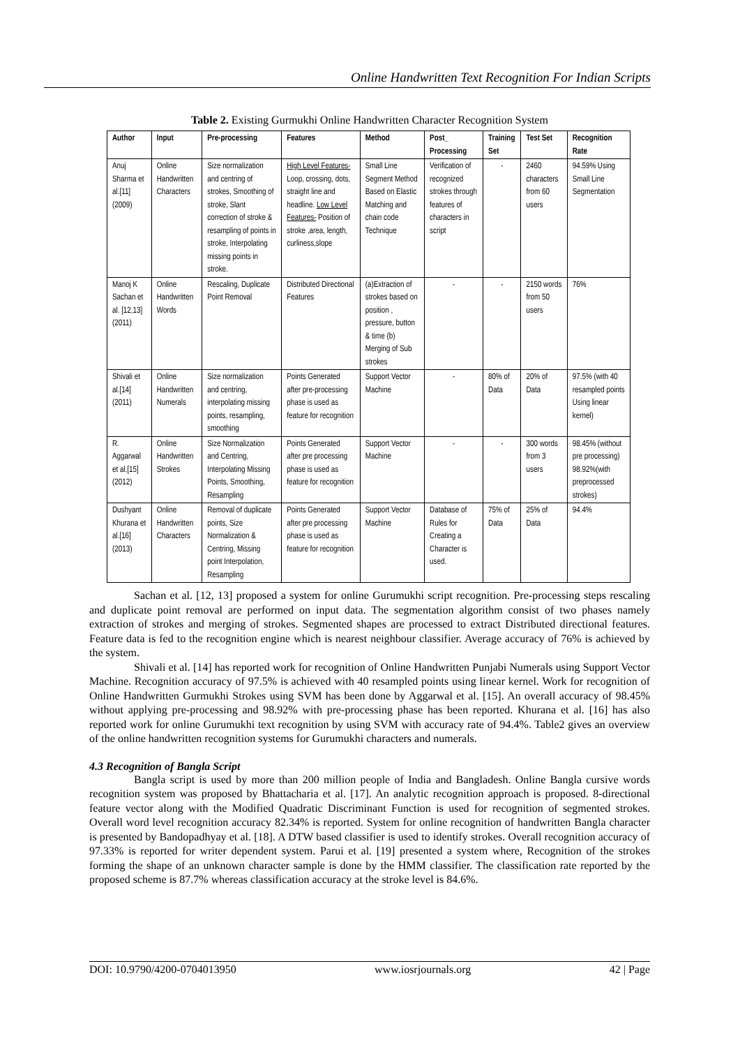Online Handwritten Text Recognition For Indian Scripts
Table 2. Existing Gurmukhi Online Handwritten Character Recognition System
| Author | Input | Pre-processing | Features | Method | Post_ Processing | Training Set | Test Set | Recognition Rate |
| --- | --- | --- | --- | --- | --- | --- | --- | --- |
| Anuj Sharma et al.[11] (2009) | Online Handwritten Characters | Size normalization and centring of strokes, Smoothing of stroke, Slant correction of stroke & resampling of points in stroke, Interpolating missing points in stroke. | High Level Features- Loop, crossing, dots, straight line and headline. Low Level Features- Position of stroke ,area, length, curliness,slope | Small Line Segment Method Based on Elastic Matching and chain code Technique | Verification of recognized strokes through features of characters in script | - | 2460 characters from 60 users | 94.59% Using Small Line Segmentation |
| Manoj K Sachan et al. [12,13] (2011) | Online Handwritten Words | Rescaling, Duplicate Point Removal | Distributed Directional Features | (a)Extraction of strokes based on position , pressure, button & time (b) Merging of Sub strokes | - | - | 2150 words from 50 users | 76% |
| Shivali et al.[14] (2011) | Online Handwritten Numerals | Size normalization and centring, interpolating missing points, resampling, smoothing | Points Generated after pre-processing phase is used as feature for recognition | Support Vector Machine | - | 80% of Data | 20% of Data | 97.5% (with 40 resampled points Using linear kernel) |
| R. Aggarwal et al.[15] (2012) | Online Handwritten Strokes | Size Normalization and Centring, Interpolating Missing Points, Smoothing, Resampling | Points Generated after pre processing phase is used as feature for recognition | Support Vector Machine | - | - | 300 words from 3 users | 98.45% (without pre processing) 98.92%(with preprocessed strokes) |
| Dushyant Khurana et al.[16] (2013) | Online Handwritten Characters | Removal of duplicate points, Size Normalization & Centring, Missing point Interpolation, Resampling | Points Generated after pre processing phase is used as feature for recognition | Support Vector Machine | Database of Rules for Creating a Character is used. | 75% of Data | 25% of Data | 94.4% |
Sachan et al. [12, 13] proposed a system for online Gurumukhi script recognition. Pre-processing steps rescaling and duplicate point removal are performed on input data. The segmentation algorithm consist of two phases namely extraction of strokes and merging of strokes. Segmented shapes are processed to extract Distributed directional features. Feature data is fed to the recognition engine which is nearest neighbour classifier. Average accuracy of 76% is achieved by the system.
Shivali et al. [14] has reported work for recognition of Online Handwritten Punjabi Numerals using Support Vector Machine. Recognition accuracy of 97.5% is achieved with 40 resampled points using linear kernel. Work for recognition of Online Handwritten Gurmukhi Strokes using SVM has been done by Aggarwal et al. [15]. An overall accuracy of 98.45% without applying pre-processing and 98.92% with pre-processing phase has been reported. Khurana et al. [16] has also reported work for online Gurumukhi text recognition by using SVM with accuracy rate of 94.4%. Table2 gives an overview of the online handwritten recognition systems for Gurumukhi characters and numerals.
4.3 Recognition of Bangla Script
Bangla script is used by more than 200 million people of India and Bangladesh. Online Bangla cursive words recognition system was proposed by Bhattacharia et al. [17]. An analytic recognition approach is proposed. 8-directional feature vector along with the Modified Quadratic Discriminant Function is used for recognition of segmented strokes. Overall word level recognition accuracy 82.34% is reported. System for online recognition of handwritten Bangla character is presented by Bandopadhyay et al. [18]. A DTW based classifier is used to identify strokes. Overall recognition accuracy of 97.33% is reported for writer dependent system. Parui et al. [19] presented a system where, Recognition of the strokes forming the shape of an unknown character sample is done by the HMM classifier. The classification rate reported by the proposed scheme is 87.7% whereas classification accuracy at the stroke level is 84.6%.
DOI: 10.9790/4200-0704013950 www.iosrjournals.org 42 | Page